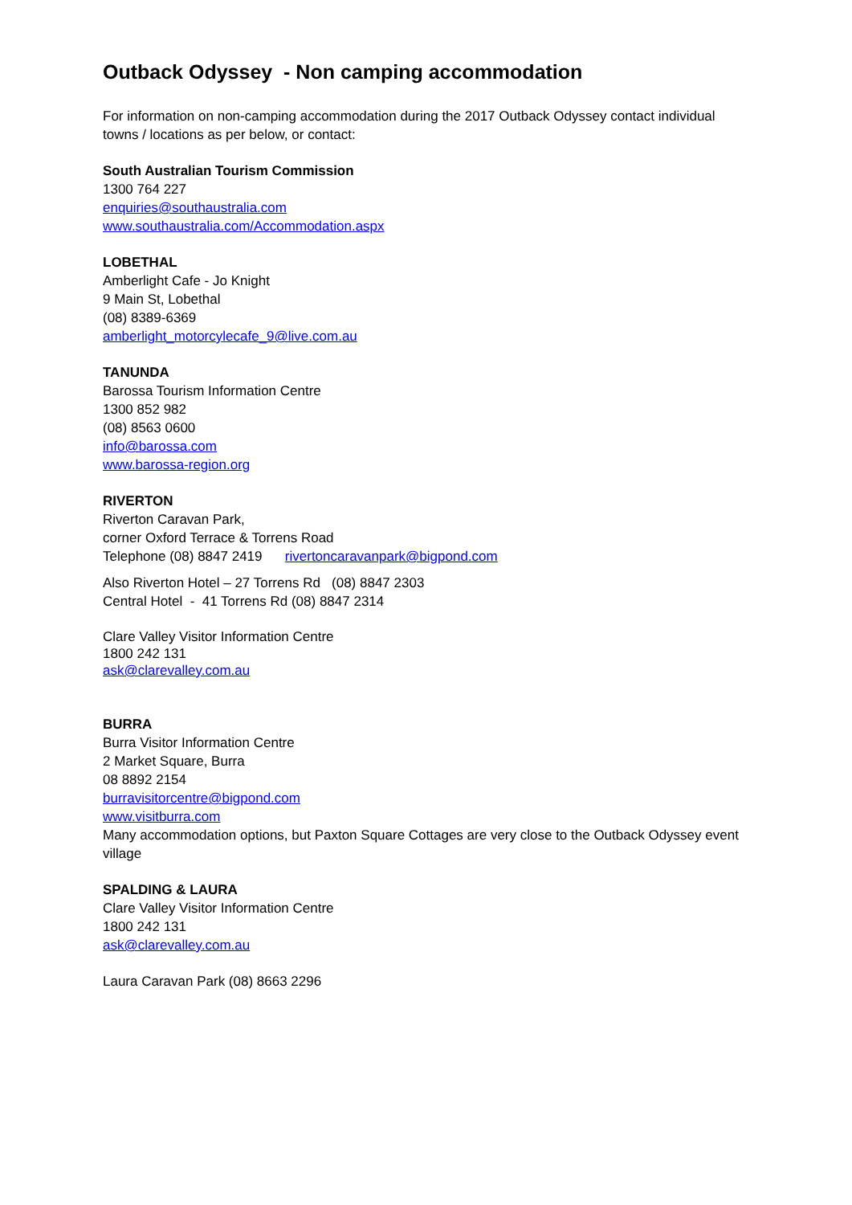Outback Odyssey - Non camping accommodation
For information on non-camping accommodation during the 2017 Outback Odyssey contact individual towns / locations as per below, or contact:
South Australian Tourism Commission
1300 764 227
enquiries@southaustralia.com
www.southaustralia.com/Accommodation.aspx
LOBETHAL
Amberlight Cafe - Jo Knight
9 Main St, Lobethal
(08) 8389-6369
amberlight_motorcylecafe_9@live.com.au
TANUNDA
Barossa Tourism Information Centre
1300 852 982
(08) 8563 0600
info@barossa.com
www.barossa-region.org
RIVERTON
Riverton Caravan Park,
corner Oxford Terrace & Torrens Road
Telephone (08) 8847 2419 rivertoncaravanpark@bigpond.com
Also Riverton Hotel – 27 Torrens Rd (08) 8847 2303
Central Hotel - 41 Torrens Rd (08) 8847 2314
Clare Valley Visitor Information Centre
1800 242 131
ask@clarevalley.com.au
BURRA
Burra Visitor Information Centre
2 Market Square, Burra
08 8892 2154
burravisitorcentre@bigpond.com
www.visitburra.com
Many accommodation options, but Paxton Square Cottages are very close to the Outback Odyssey event village
SPALDING & LAURA
Clare Valley Visitor Information Centre
1800 242 131
ask@clarevalley.com.au
Laura Caravan Park (08) 8663 2296